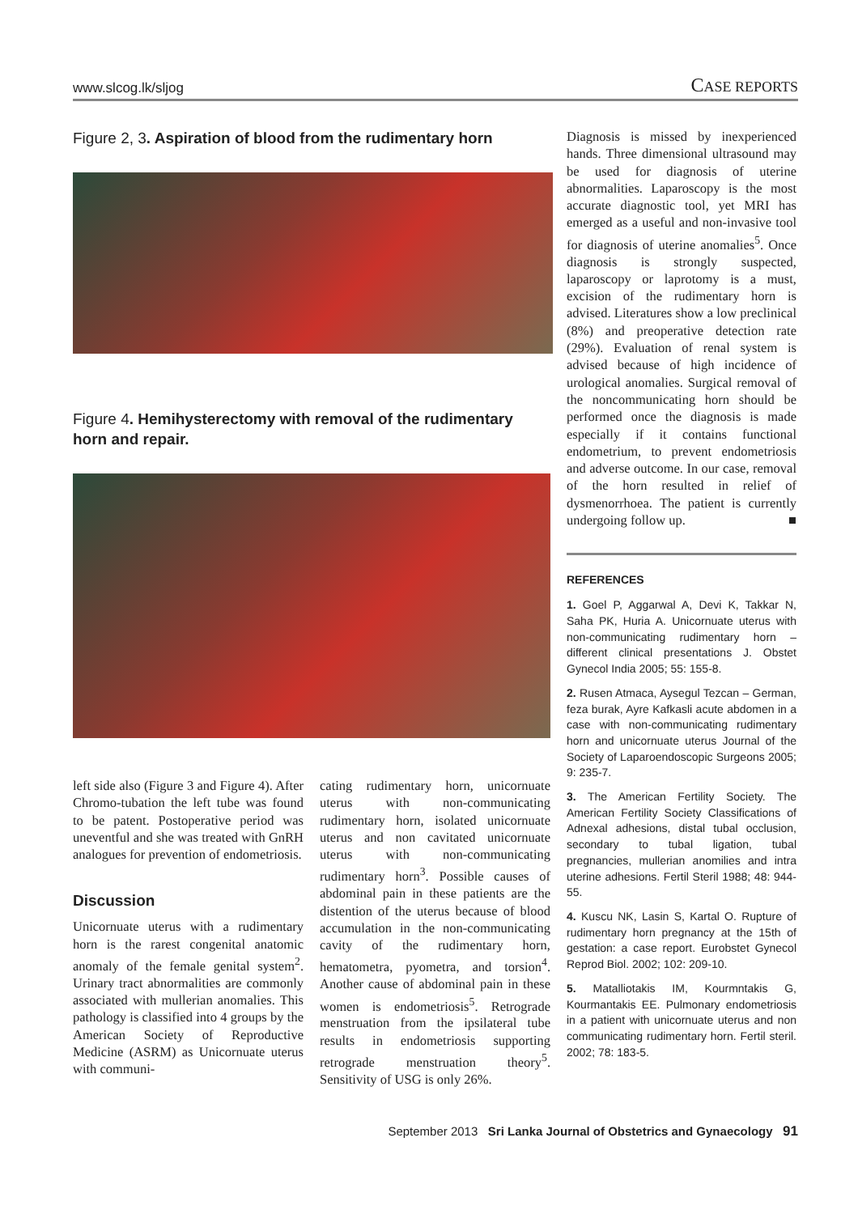www.slcog.lk/sljog CASE REPORTS
Figure 2, 3. Aspiration of blood from the rudimentary horn
Figure 4. Hemihysterectomy with removal of the rudimentary horn and repair.
left side also (Figure 3 and Figure 4). After Chromo-tubation the left tube was found to be patent. Postoperative period was uneventful and she was treated with GnRH analogues for prevention of endometriosis.
Discussion
Unicornuate uterus with a rudimentary horn is the rarest congenital anatomic anomaly of the female genital system<sup>2</sup>. Urinary tract abnormalities are commonly associated with mullerian anomalies. This pathology is classified into 4 groups by the American Society of Reproductive Medicine (ASRM) as Unicornuate uterus with communi-
cating rudimentary horn, unicornuate uterus with non-communicating rudimentary horn, isolated unicornuate uterus and non cavitated unicornuate uterus with non-communicating rudimentary horn<sup>3</sup>. Possible causes of abdominal pain in these patients are the distention of the uterus because of blood accumulation in the non-communicating cavity of the rudimentary horn, hematometra, pyometra, and torsion<sup>4</sup>. Another cause of abdominal pain in these women is endometriosis<sup>5</sup>. Retrograde menstruation from the ipsilateral tube results in endometriosis supporting retrograde menstruation theory<sup>5</sup>. Sensitivity of USG is only 26%.
Diagnosis is missed by inexperienced hands. Three dimensional ultrasound may be used for diagnosis of uterine abnormalities. Laparoscopy is the most accurate diagnostic tool, yet MRI has emerged as a useful and non-invasive tool for diagnosis of uterine anomalies<sup>5</sup>. Once diagnosis is strongly suspected, laparoscopy or laprotomy is a must, excision of the rudimentary horn is advised. Literatures show a low preclinical (8%) and preoperative detection rate (29%). Evaluation of renal system is advised because of high incidence of urological anomalies. Surgical removal of the noncommunicating horn should be performed once the diagnosis is made especially if it contains functional endometrium, to prevent endometriosis and adverse outcome. In our case, removal of the horn resulted in relief of dysmenorrhoea. The patient is currently undergoing follow up. ■
REFERENCES
1. Goel P, Aggarwal A, Devi K, Takkar N, Saha PK, Huria A. Unicornuate uterus with non-communicating rudimentary horn – different clinical presentations J. Obstet Gynecol India 2005; 55: 155-8.
2. Rusen Atmaca, Aysegul Tezcan – German, feza burak, Ayre Kafkasli acute abdomen in a case with non-communicating rudimentary horn and unicornuate uterus Journal of the Society of Laparoendoscopic Surgeons 2005; 9: 235-7.
3. The American Fertility Society. The American Fertility Society Classifications of Adnexal adhesions, distal tubal occlusion, secondary to tubal ligation, tubal pregnancies, mullerian anomilies and intra uterine adhesions. Fertil Steril 1988; 48: 944-55.
4. Kuscu NK, Lasin S, Kartal O. Rupture of rudimentary horn pregnancy at the 15th of gestation: a case report. Eurobstet Gynecol Reprod Biol. 2002; 102: 209-10.
5. Matalliotakis IM, Kourmntakis G, Kourmantakis EE. Pulmonary endometriosis in a patient with unicornuate uterus and non communicating rudimentary horn. Fertil steril. 2002; 78: 183-5.
September 2013 Sri Lanka Journal of Obstetrics and Gynaecology 91